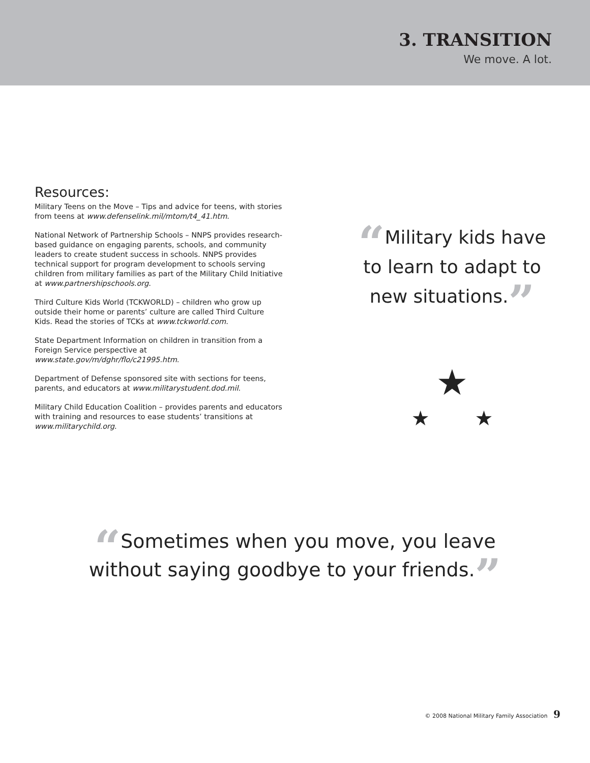3. TRANSITION
We move. A lot.
Resources:
Military Teens on the Move – Tips and advice for teens, with stories from teens at www.defenselink.mil/mtom/t4_41.htm.
National Network of Partnership Schools – NNPS provides research-based guidance on engaging parents, schools, and community leaders to create student success in schools. NNPS provides technical support for program development to schools serving children from military families as part of the Military Child Initiative at www.partnershipschools.org.
Third Culture Kids World (TCKWORLD) – children who grow up outside their home or parents’ culture are called Third Culture Kids. Read the stories of TCKs at www.tckworld.com.
State Department Information on children in transition from a Foreign Service perspective at www.state.gov/m/dghr/flo/c21995.htm.
Department of Defense sponsored site with sections for teens, parents, and educators at www.militarystudent.dod.mil.
Military Child Education Coalition – provides parents and educators with training and resources to ease students’ transitions at www.militarychild.org.
“Military kids have
to learn to adapt to
new situations.”
★
★ ★
“Sometimes when you move, you leave
without saying goodbye to your friends.”
© 2008 National Military Family Association 9